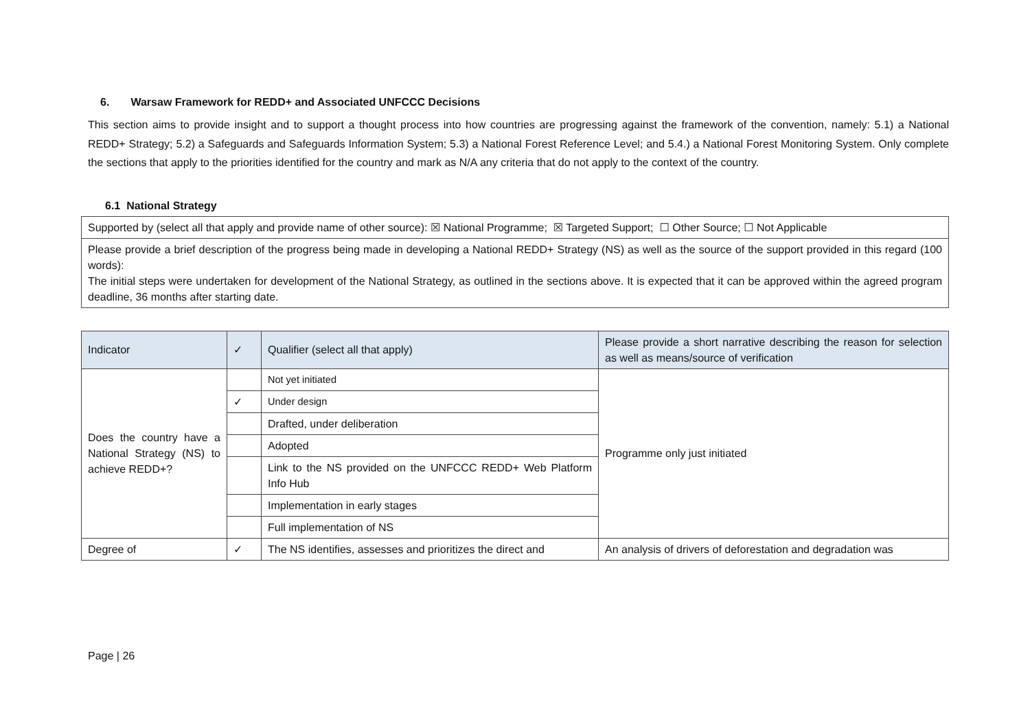6. Warsaw Framework for REDD+ and Associated UNFCCC Decisions
This section aims to provide insight and to support a thought process into how countries are progressing against the framework of the convention, namely: 5.1) a National REDD+ Strategy; 5.2) a Safeguards and Safeguards Information System; 5.3) a National Forest Reference Level; and 5.4.) a National Forest Monitoring System. Only complete the sections that apply to the priorities identified for the country and mark as N/A any criteria that do not apply to the context of the country.
6.1 National Strategy
| Supported by (select all that apply and provide name of other source): ☒ National Programme; ☒ Targeted Support; ☐ Other Source; ☐ Not Applicable |
| Please provide a brief description of the progress being made in developing a National REDD+ Strategy (NS) as well as the source of the support provided in this regard (100 words): The initial steps were undertaken for development of the National Strategy, as outlined in the sections above. It is expected that it can be approved within the agreed program deadline, 36 months after starting date. |
| Indicator | ✓ | Qualifier (select all that apply) | Please provide a short narrative describing the reason for selection as well as means/source of verification |
| Does the country have a National Strategy (NS) to achieve REDD+? | | Not yet initiated | Programme only just initiated |
| | ✓ | Under design | |
| | | Drafted, under deliberation | |
| | | Adopted | |
| | | Link to the NS provided on the UNFCCC REDD+ Web Platform Info Hub | |
| | | Implementation in early stages | |
| | | Full implementation of NS | |
| Degree of | ✓ | The NS identifies, assesses and prioritizes the direct and | An analysis of drivers of deforestation and degradation was |
Page | 26